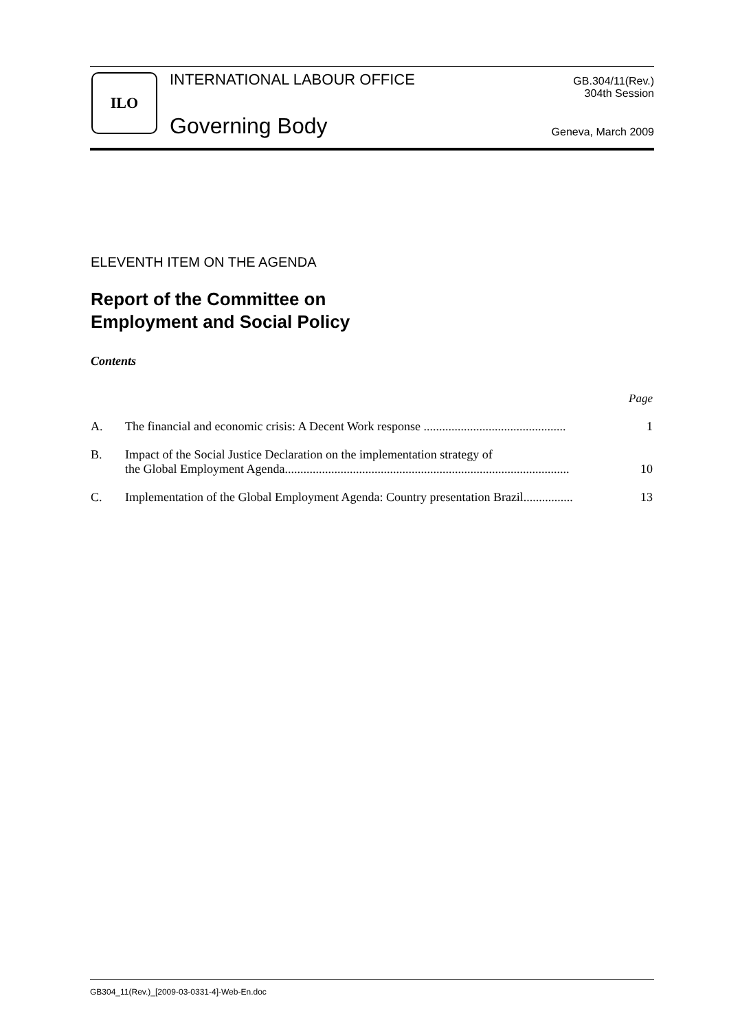ILO INTERNATIONAL LABOUR OFFICE
Governing Body
GB.304/11(Rev.)
304th Session
Geneva, March 2009
ELEVENTH ITEM ON THE AGENDA
Report of the Committee on
Employment and Social Policy
Contents
Page
A. The financial and economic crisis: A Decent Work response .............................................. 1
B. Impact of the Social Justice Declaration on the implementation strategy of
the Global Employment Agenda............................................................................................ 10
C. Implementation of the Global Employment Agenda: Country presentation Brazil................ 13
GB304_11(Rev.)_[2009-03-0331-4]-Web-En.doc